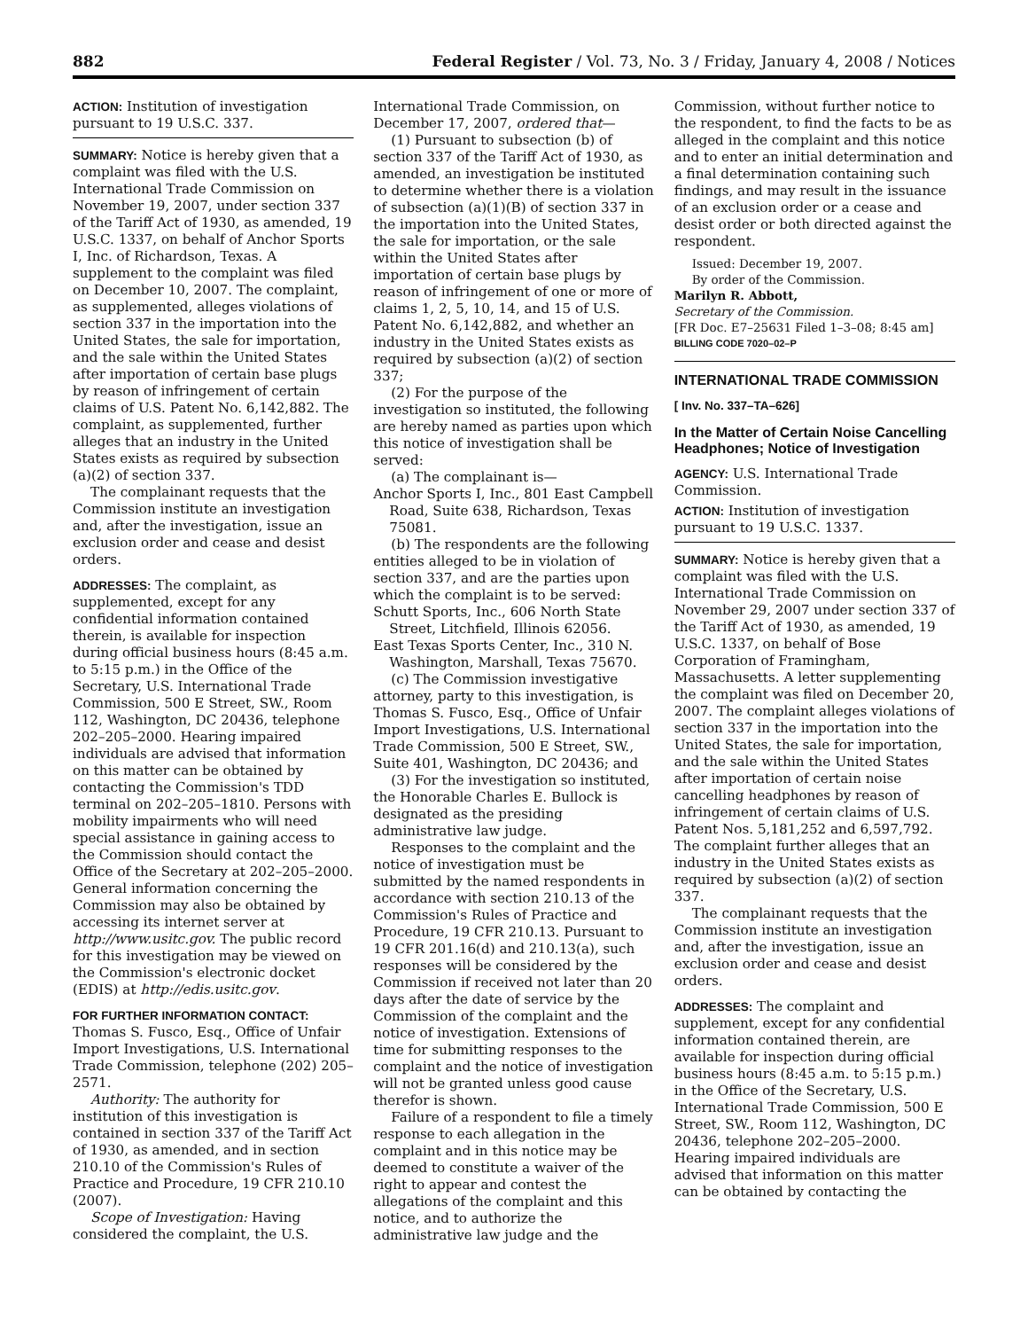882 Federal Register / Vol. 73, No. 3 / Friday, January 4, 2008 / Notices
ACTION: Institution of investigation pursuant to 19 U.S.C. 337.
SUMMARY: Notice is hereby given that a complaint was filed with the U.S. International Trade Commission on November 19, 2007, under section 337 of the Tariff Act of 1930, as amended, 19 U.S.C. 1337, on behalf of Anchor Sports I, Inc. of Richardson, Texas. A supplement to the complaint was filed on December 10, 2007. The complaint, as supplemented, alleges violations of section 337 in the importation into the United States, the sale for importation, and the sale within the United States after importation of certain base plugs by reason of infringement of certain claims of U.S. Patent No. 6,142,882. The complaint, as supplemented, further alleges that an industry in the United States exists as required by subsection (a)(2) of section 337.
The complainant requests that the Commission institute an investigation and, after the investigation, issue an exclusion order and cease and desist orders.
ADDRESSES: The complaint, as supplemented, except for any confidential information contained therein, is available for inspection during official business hours (8:45 a.m. to 5:15 p.m.) in the Office of the Secretary, U.S. International Trade Commission, 500 E Street, SW., Room 112, Washington, DC 20436, telephone 202–205–2000. Hearing impaired individuals are advised that information on this matter can be obtained by contacting the Commission's TDD terminal on 202–205–1810. Persons with mobility impairments who will need special assistance in gaining access to the Commission should contact the Office of the Secretary at 202–205–2000. General information concerning the Commission may also be obtained by accessing its internet server at http://www.usitc.gov. The public record for this investigation may be viewed on the Commission's electronic docket (EDIS) at http://edis.usitc.gov.
FOR FURTHER INFORMATION CONTACT: Thomas S. Fusco, Esq., Office of Unfair Import Investigations, U.S. International Trade Commission, telephone (202) 205–2571.
Authority: The authority for institution of this investigation is contained in section 337 of the Tariff Act of 1930, as amended, and in section 210.10 of the Commission's Rules of Practice and Procedure, 19 CFR 210.10 (2007).
Scope of Investigation: Having considered the complaint, the U.S.
International Trade Commission, on December 17, 2007, ordered that—
(1) Pursuant to subsection (b) of section 337 of the Tariff Act of 1930, as amended, an investigation be instituted to determine whether there is a violation of subsection (a)(1)(B) of section 337 in the importation into the United States, the sale for importation, or the sale within the United States after importation of certain base plugs by reason of infringement of one or more of claims 1, 2, 5, 10, 14, and 15 of U.S. Patent No. 6,142,882, and whether an industry in the United States exists as required by subsection (a)(2) of section 337;
(2) For the purpose of the investigation so instituted, the following are hereby named as parties upon which this notice of investigation shall be served:
(a) The complainant is—
Anchor Sports I, Inc., 801 East Campbell Road, Suite 638, Richardson, Texas 75081.
(b) The respondents are the following entities alleged to be in violation of section 337, and are the parties upon which the complaint is to be served:
Schutt Sports, Inc., 606 North State Street, Litchfield, Illinois 62056.
East Texas Sports Center, Inc., 310 N. Washington, Marshall, Texas 75670.
(c) The Commission investigative attorney, party to this investigation, is Thomas S. Fusco, Esq., Office of Unfair Import Investigations, U.S. International Trade Commission, 500 E Street, SW., Suite 401, Washington, DC 20436; and
(3) For the investigation so instituted, the Honorable Charles E. Bullock is designated as the presiding administrative law judge.
Responses to the complaint and the notice of investigation must be submitted by the named respondents in accordance with section 210.13 of the Commission's Rules of Practice and Procedure, 19 CFR 210.13. Pursuant to 19 CFR 201.16(d) and 210.13(a), such responses will be considered by the Commission if received not later than 20 days after the date of service by the Commission of the complaint and the notice of investigation. Extensions of time for submitting responses to the complaint and the notice of investigation will not be granted unless good cause therefor is shown.
Failure of a respondent to file a timely response to each allegation in the complaint and in this notice may be deemed to constitute a waiver of the right to appear and contest the allegations of the complaint and this notice, and to authorize the administrative law judge and the
Commission, without further notice to the respondent, to find the facts to be as alleged in the complaint and this notice and to enter an initial determination and a final determination containing such findings, and may result in the issuance of an exclusion order or a cease and desist order or both directed against the respondent.
Issued: December 19, 2007.
By order of the Commission.
Marilyn R. Abbott,
Secretary of the Commission.
[FR Doc. E7–25631 Filed 1–3–08; 8:45 am]
BILLING CODE 7020–02–P
INTERNATIONAL TRADE COMMISSION
[ Inv. No. 337–TA–626]
In the Matter of Certain Noise Cancelling Headphones; Notice of Investigation
AGENCY: U.S. International Trade Commission.
ACTION: Institution of investigation pursuant to 19 U.S.C. 1337.
SUMMARY: Notice is hereby given that a complaint was filed with the U.S. International Trade Commission on November 29, 2007 under section 337 of the Tariff Act of 1930, as amended, 19 U.S.C. 1337, on behalf of Bose Corporation of Framingham, Massachusetts. A letter supplementing the complaint was filed on December 20, 2007. The complaint alleges violations of section 337 in the importation into the United States, the sale for importation, and the sale within the United States after importation of certain noise cancelling headphones by reason of infringement of certain claims of U.S. Patent Nos. 5,181,252 and 6,597,792. The complaint further alleges that an industry in the United States exists as required by subsection (a)(2) of section 337.
The complainant requests that the Commission institute an investigation and, after the investigation, issue an exclusion order and cease and desist orders.
ADDRESSES: The complaint and supplement, except for any confidential information contained therein, are available for inspection during official business hours (8:45 a.m. to 5:15 p.m.) in the Office of the Secretary, U.S. International Trade Commission, 500 E Street, SW., Room 112, Washington, DC 20436, telephone 202–205–2000. Hearing impaired individuals are advised that information on this matter can be obtained by contacting the